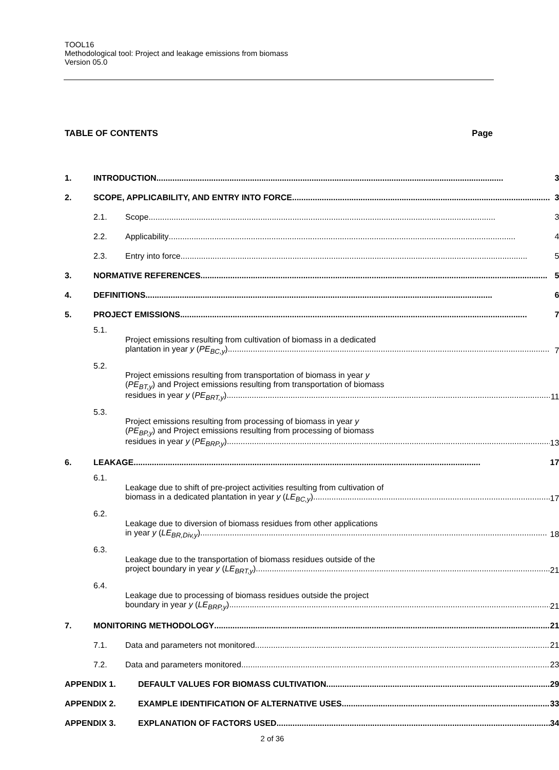TOOL16
Methodological tool: Project and leakage emissions from biomass
Version 05.0
TABLE OF CONTENTS Page
| 1. | INTRODUCTION | | 3 |
| 2. | SCOPE, APPLICABILITY, AND ENTRY INTO FORCE | | 3 |
| | 2.1. | Scope | 3 |
| | 2.2. | Applicability | 4 |
| | 2.3. | Entry into force | 5 |
| 3. | NORMATIVE REFERENCES | | 5 |
| 4. | DEFINITIONS | | 6 |
| 5. | PROJECT EMISSIONS | | 7 |
| | 5.1. | Project emissions resulting from cultivation of biomass in a dedicated plantation in year y ( PE<sub>BC,y</sub> ) | 7 |
| | 5.2. | Project emissions resulting from transportation of biomass in year y ( PE<sub>BT,y</sub> ) and Project emissions resulting from transportation of biomass residues in year y ( PE<sub>BRT,y</sub> ) | 11 |
| | 5.3. | Project emissions resulting from processing of biomass in year y ( PE<sub>BP,y</sub> ) and Project emissions resulting from processing of biomass residues in year y ( PE<sub>BRP,y</sub> ) | 13 |
| 6. | LEAKAGE | | 17 |
| | 6.1. | Leakage due to shift of pre-project activities resulting from cultivation of biomass in a dedicated plantation in year y ( LE<sub>BC,y</sub> ) | 17 |
| | 6.2. | Leakage due to diversion of biomass residues from other applications in year y ( LE<sub>BR,Div,y</sub> ) | 18 |
| | 6.3. | Leakage due to the transportation of biomass residues outside of the project boundary in year y ( LE<sub>BRT,y</sub> ) | 21 |
| | 6.4. | Leakage due to processing of biomass residues outside the project boundary in year y ( LE<sub>BRP,y</sub> ) | 21 |
| 7. | MONITORING METHODOLOGY | | 21 |
| | 7.1. | Data and parameters not monitored | 21 |
| | 7.2. | Data and parameters monitored | 23 |
| APPENDIX 1. DEFAULT VALUES FOR BIOMASS CULTIVATION | | | 29 |
| APPENDIX 2. EXAMPLE IDENTIFICATION OF ALTERNATIVE USES | | | 33 |
| APPENDIX 3. EXPLANATION OF FACTORS USED | | | 34 |
2 of 36